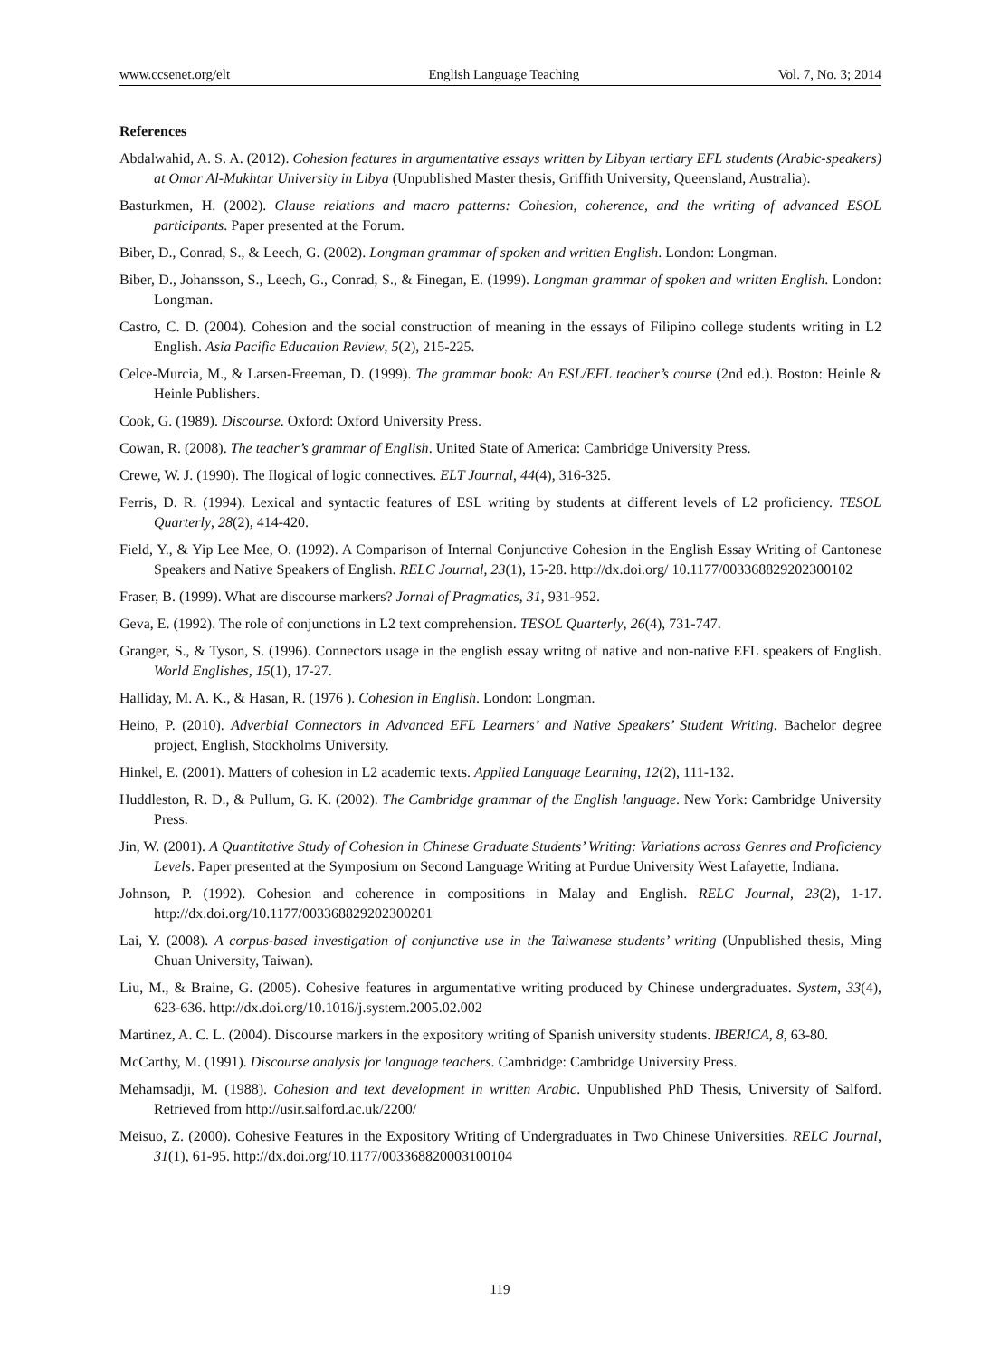www.ccsenet.org/elt English Language Teaching Vol. 7, No. 3; 2014
References
Abdalwahid, A. S. A. (2012). Cohesion features in argumentative essays written by Libyan tertiary EFL students (Arabic-speakers) at Omar Al-Mukhtar University in Libya (Unpublished Master thesis, Griffith University, Queensland, Australia).
Basturkmen, H. (2002). Clause relations and macro patterns: Cohesion, coherence, and the writing of advanced ESOL participants. Paper presented at the Forum.
Biber, D., Conrad, S., & Leech, G. (2002). Longman grammar of spoken and written English. London: Longman.
Biber, D., Johansson, S., Leech, G., Conrad, S., & Finegan, E. (1999). Longman grammar of spoken and written English. London: Longman.
Castro, C. D. (2004). Cohesion and the social construction of meaning in the essays of Filipino college students writing in L2 English. Asia Pacific Education Review, 5(2), 215-225.
Celce-Murcia, M., & Larsen-Freeman, D. (1999). The grammar book: An ESL/EFL teacher’s course (2nd ed.). Boston: Heinle & Heinle Publishers.
Cook, G. (1989). Discourse. Oxford: Oxford University Press.
Cowan, R. (2008). The teacher’s grammar of English. United State of America: Cambridge University Press.
Crewe, W. J. (1990). The Ilogical of logic connectives. ELT Journal, 44(4), 316-325.
Ferris, D. R. (1994). Lexical and syntactic features of ESL writing by students at different levels of L2 proficiency. TESOL Quarterly, 28(2), 414-420.
Field, Y., & Yip Lee Mee, O. (1992). A Comparison of Internal Conjunctive Cohesion in the English Essay Writing of Cantonese Speakers and Native Speakers of English. RELC Journal, 23(1), 15-28. http://dx.doi.org/ 10.1177/003368829202300102
Fraser, B. (1999). What are discourse markers? Jornal of Pragmatics, 31, 931-952.
Geva, E. (1992). The role of conjunctions in L2 text comprehension. TESOL Quarterly, 26(4), 731-747.
Granger, S., & Tyson, S. (1996). Connectors usage in the english essay writng of native and non-native EFL speakers of English. World Englishes, 15(1), 17-27.
Halliday, M. A. K., & Hasan, R. (1976 ). Cohesion in English. London: Longman.
Heino, P. (2010). Adverbial Connectors in Advanced EFL Learners’ and Native Speakers’ Student Writing. Bachelor degree project, English, Stockholms University.
Hinkel, E. (2001). Matters of cohesion in L2 academic texts. Applied Language Learning, 12(2), 111-132.
Huddleston, R. D., & Pullum, G. K. (2002). The Cambridge grammar of the English language. New York: Cambridge University Press.
Jin, W. (2001). A Quantitative Study of Cohesion in Chinese Graduate Students’ Writing: Variations across Genres and Proficiency Levels. Paper presented at the Symposium on Second Language Writing at Purdue University West Lafayette, Indiana.
Johnson, P. (1992). Cohesion and coherence in compositions in Malay and English. RELC Journal, 23(2), 1-17. http://dx.doi.org/10.1177/003368829202300201
Lai, Y. (2008). A corpus-based investigation of conjunctive use in the Taiwanese students’ writing (Unpublished thesis, Ming Chuan University, Taiwan).
Liu, M., & Braine, G. (2005). Cohesive features in argumentative writing produced by Chinese undergraduates. System, 33(4), 623-636. http://dx.doi.org/10.1016/j.system.2005.02.002
Martinez, A. C. L. (2004). Discourse markers in the expository writing of Spanish university students. IBERICA, 8, 63-80.
McCarthy, M. (1991). Discourse analysis for language teachers. Cambridge: Cambridge University Press.
Mehamsadji, M. (1988). Cohesion and text development in written Arabic. Unpublished PhD Thesis, University of Salford. Retrieved from http://usir.salford.ac.uk/2200/
Meisuo, Z. (2000). Cohesive Features in the Expository Writing of Undergraduates in Two Chinese Universities. RELC Journal, 31(1), 61-95. http://dx.doi.org/10.1177/003368820003100104
119